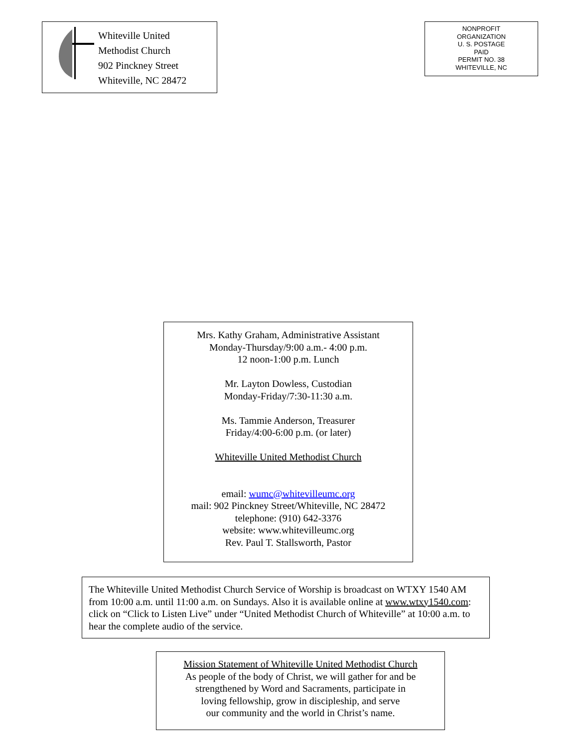Whiteville United
Methodist Church
902 Pinckney Street
Whiteville, NC 28472
NONPROFIT
ORGANIZATION
U. S. POSTAGE
PAID
PERMIT NO. 38
WHITEVILLE, NC
Mrs. Kathy Graham, Administrative Assistant
Monday-Thursday/9:00 a.m.- 4:00 p.m.
12 noon-1:00 p.m. Lunch
Mr. Layton Dowless, Custodian
Monday-Friday/7:30-11:30 a.m.
Ms. Tammie Anderson, Treasurer
Friday/4:00-6:00 p.m. (or later)
Whiteville United Methodist Church
email: wumc@whitevilleumc.org
mail: 902 Pinckney Street/Whiteville, NC 28472
telephone: (910) 642-3376
website: www.whitevilleumc.org
Rev. Paul T. Stallsworth, Pastor
The Whiteville United Methodist Church Service of Worship is broadcast on WTXY 1540 AM from 10:00 a.m. until 11:00 a.m. on Sundays. Also it is available online at www.wtxy1540.com: click on “Click to Listen Live” under “United Methodist Church of Whiteville” at 10:00 a.m. to hear the complete audio of the service.
Mission Statement of Whiteville United Methodist Church
As people of the body of Christ, we will gather for and be
strengthened by Word and Sacraments, participate in
loving fellowship, grow in discipleship, and serve
our community and the world in Christ’s name.